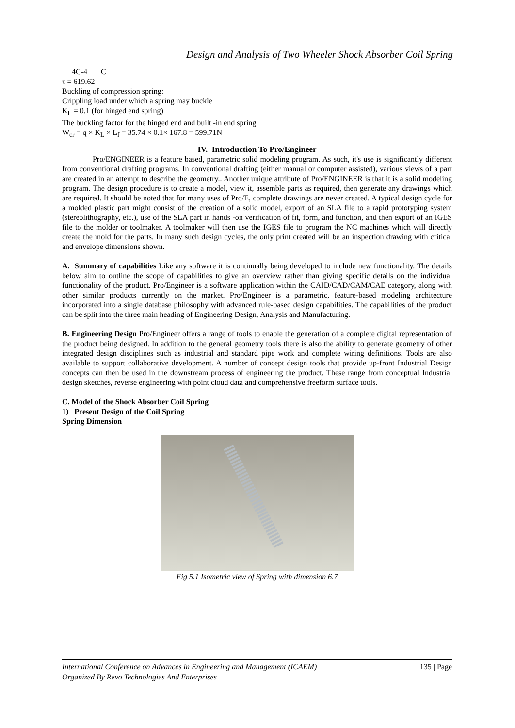Design and Analysis of Two Wheeler Shock Absorber Coil Spring
4C-4 C
τ = 619.62
Buckling of compression spring:
Crippling load under which a spring may buckle
K<sub>L</sub> = 0.1 (for hinged end spring)
The buckling factor for the hinged end and built -in end spring
W<sub>cr</sub> = q × K<sub>L</sub> × L<sub>f</sub> = 35.74 × 0.1× 167.8 = 599.71N
IV. Introduction To Pro/Engineer
Pro/ENGINEER is a feature based, parametric solid modeling program. As such, it's use is significantly different from conventional drafting programs. In conventional drafting (either manual or computer assisted), various views of a part are created in an attempt to describe the geometry.. Another unique attribute of Pro/ENGINEER is that it is a solid modeling program. The design procedure is to create a model, view it, assemble parts as required, then generate any drawings which are required. It should be noted that for many uses of Pro/E, complete drawings are never created. A typical design cycle for a molded plastic part might consist of the creation of a solid model, export of an SLA file to a rapid prototyping system (stereolithography, etc.), use of the SLA part in hands -on verification of fit, form, and function, and then export of an IGES file to the molder or toolmaker. A toolmaker will then use the IGES file to program the NC machines which will directly create the mold for the parts. In many such design cycles, the only print created will be an inspection drawing with critical and envelope dimensions shown.
A. Summary of capabilities Like any software it is continually being developed to include new functionality. The details below aim to outline the scope of capabilities to give an overview rather than giving specific details on the individual functionality of the product. Pro/Engineer is a software application within the CAID/CAD/CAM/CAE category, along with other similar products currently on the market. Pro/Engineer is a parametric, feature-based modeling architecture incorporated into a single database philosophy with advanced rule-based design capabilities. The capabilities of the product can be split into the three main heading of Engineering Design, Analysis and Manufacturing.
B. Engineering Design Pro/Engineer offers a range of tools to enable the generation of a complete digital representation of the product being designed. In addition to the general geometry tools there is also the ability to generate geometry of other integrated design disciplines such as industrial and standard pipe work and complete wiring definitions. Tools are also available to support collaborative development. A number of concept design tools that provide up-front Industrial Design concepts can then be used in the downstream process of engineering the product. These range from conceptual Industrial design sketches, reverse engineering with point cloud data and comprehensive freeform surface tools.
C. Model of the Shock Absorber Coil Spring
1) Present Design of the Coil Spring
Spring Dimension
Fig 5.1 Isometric view of Spring with dimension 6.7
International Conference on Advances in Engineering and Management (ICAEM) 135 | Page
Organized By Revo Technologies And Enterprises